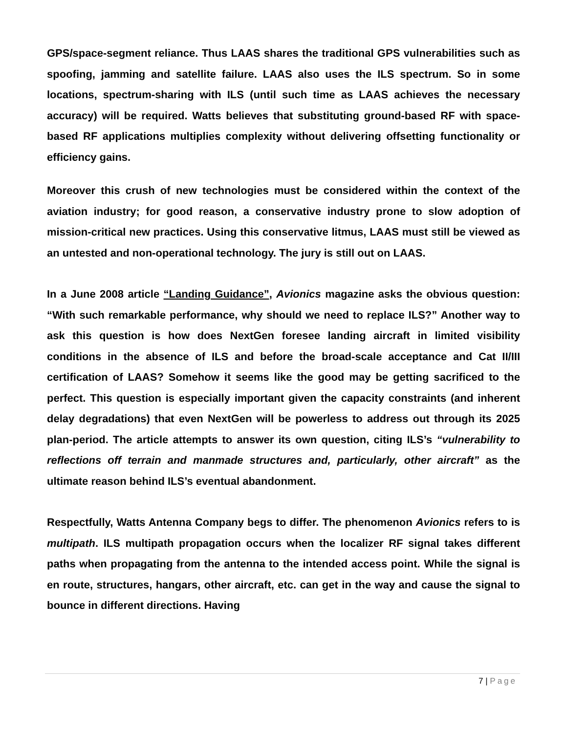GPS/space-segment reliance. Thus LAAS shares the traditional GPS vulnerabilities such as spoofing, jamming and satellite failure. LAAS also uses the ILS spectrum. So in some locations, spectrum-sharing with ILS (until such time as LAAS achieves the necessary accuracy) will be required. Watts believes that substituting ground-based RF with space-based RF applications multiplies complexity without delivering offsetting functionality or efficiency gains.
Moreover this crush of new technologies must be considered within the context of the aviation industry; for good reason, a conservative industry prone to slow adoption of mission-critical new practices. Using this conservative litmus, LAAS must still be viewed as an untested and non-operational technology. The jury is still out on LAAS.
In a June 2008 article “Landing Guidance”, Avionics magazine asks the obvious question: “With such remarkable performance, why should we need to replace ILS?” Another way to ask this question is how does NextGen foresee landing aircraft in limited visibility conditions in the absence of ILS and before the broad-scale acceptance and Cat II/III certification of LAAS? Somehow it seems like the good may be getting sacrificed to the perfect. This question is especially important given the capacity constraints (and inherent delay degradations) that even NextGen will be powerless to address out through its 2025 plan-period. The article attempts to answer its own question, citing ILS’s “vulnerability to reflections off terrain and manmade structures and, particularly, other aircraft” as the ultimate reason behind ILS’s eventual abandonment.
Respectfully, Watts Antenna Company begs to differ. The phenomenon Avionics refers to is multipath. ILS multipath propagation occurs when the localizer RF signal takes different paths when propagating from the antenna to the intended access point. While the signal is en route, structures, hangars, other aircraft, etc. can get in the way and cause the signal to bounce in different directions. Having
7 | Page